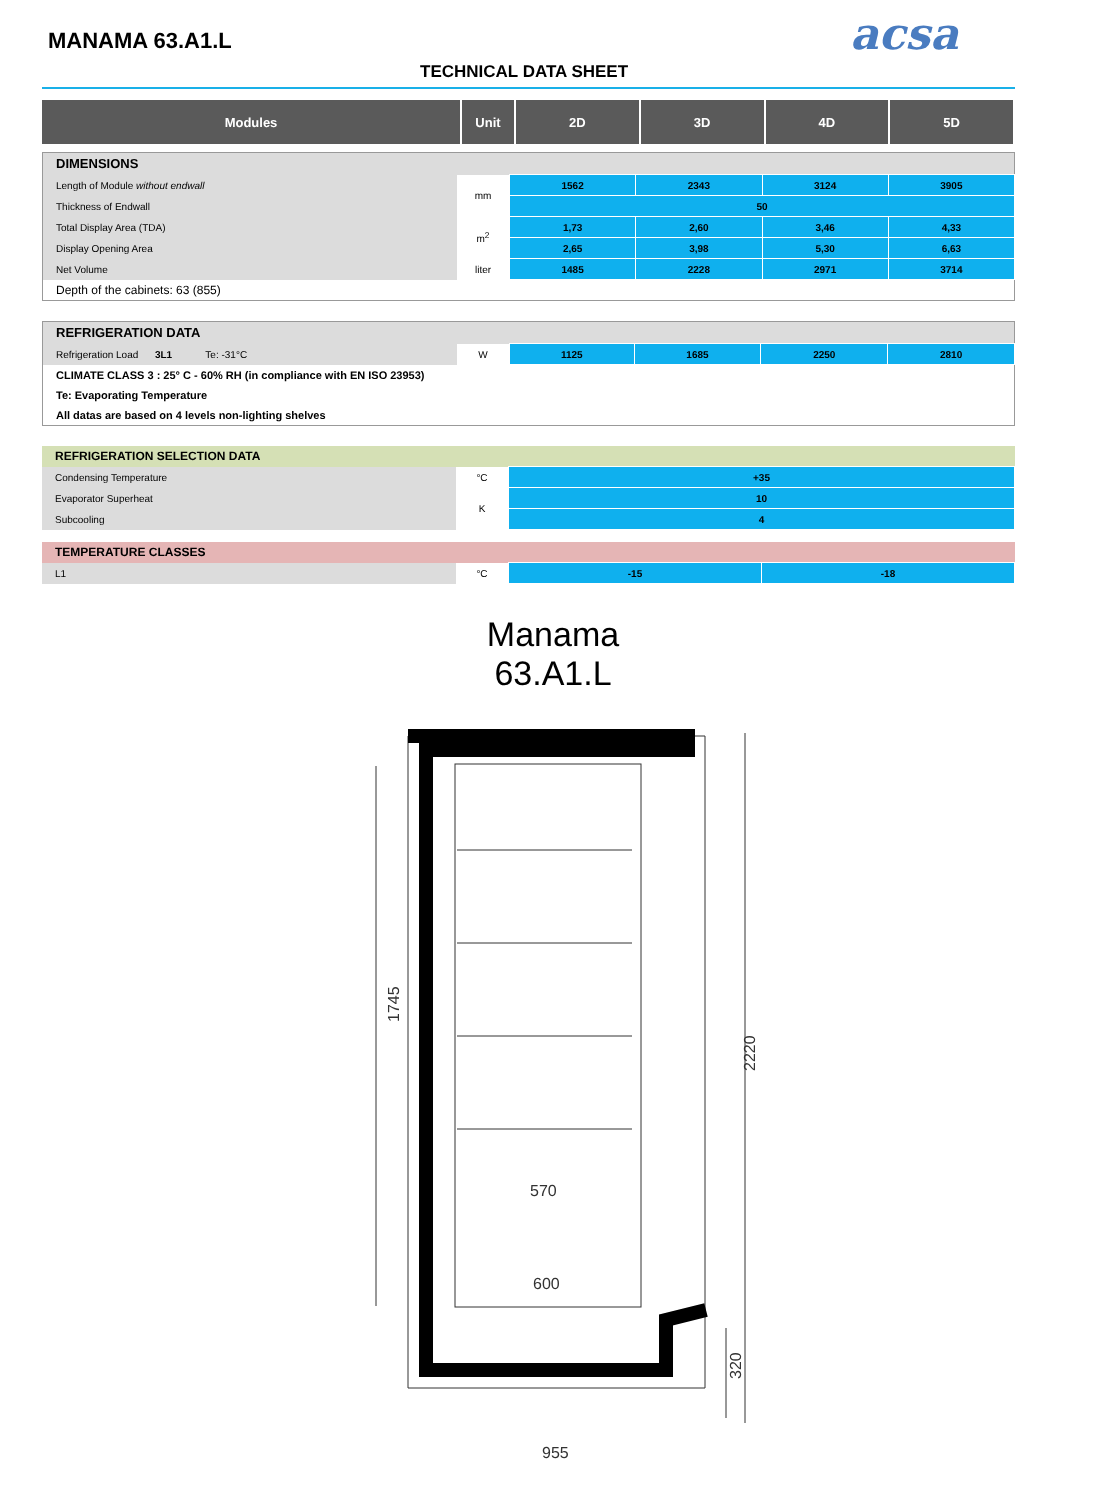MANAMA 63.A1.L
TECHNICAL DATA SHEET
acsa
| Modules | Unit | 2D | 3D | 4D | 5D |
| --- | --- | --- | --- | --- | --- |
| DIMENSIONS | | | | | |
| Length of Module without endwall | mm | 1562 | 2343 | 3124 | 3905 |
| Thickness of Endwall | | 50 | | | |
| Total Display Area (TDA) | m<sup>2</sup> | 1,73 | 2,60 | 3,46 | 4,33 |
| Display Opening Area | | 2,65 | 3,98 | 5,30 | 6,63 |
| Net Volume | liter | 1485 | 2228 | 2971 | 3714 |
| Depth of the cabinets: 63 (855) | | | | | |
| REFRIGERATION DATA | | | | | |
| Refrigeration Load 3L1 Te: -31°C | W | 1125 | 1685 | 2250 | 2810 |
| CLIMATE CLASS 3 : 25° C - 60% RH (in compliance with EN ISO 23953) | | | | | |
| Te: Evaporating Temperature | | | | | |
| All datas are based on 4 levels non-lighting shelves | | | | | |
| REFRIGERATION SELECTION DATA | | |
| Condensing Temperature | °C | +35 |
| Evaporator Superheat | K | 10 |
| Subcooling | | 4 |
| TEMPERATURE CLASSES | | | |
| L1 | °C | -15 | -18 |
Manama
63.A1.L
1745
2220
320
570
600
955